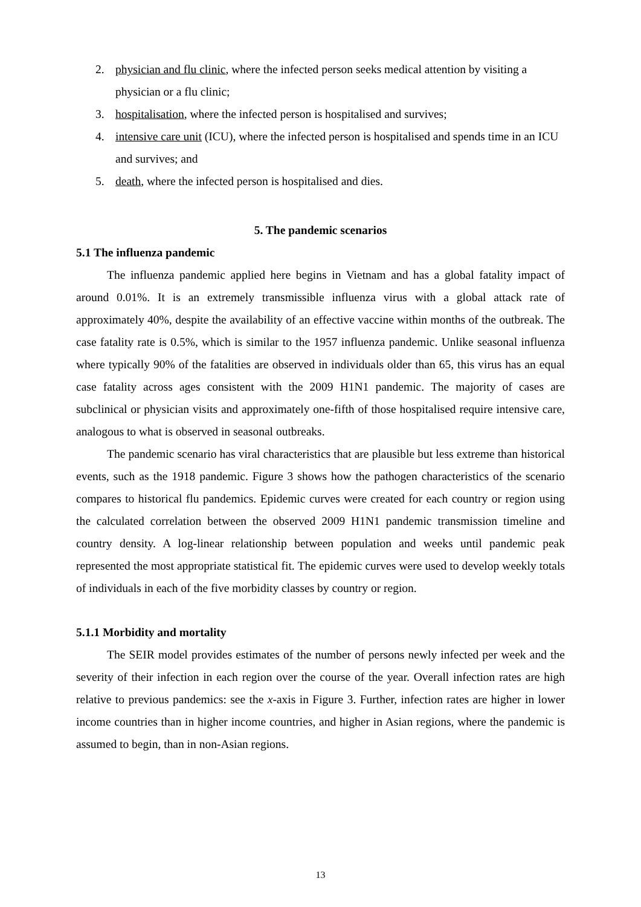2. physician and flu clinic, where the infected person seeks medical attention by visiting a physician or a flu clinic;
3. hospitalisation, where the infected person is hospitalised and survives;
4. intensive care unit (ICU), where the infected person is hospitalised and spends time in an ICU and survives; and
5. death, where the infected person is hospitalised and dies.
5. The pandemic scenarios
5.1 The influenza pandemic
The influenza pandemic applied here begins in Vietnam and has a global fatality impact of around 0.01%. It is an extremely transmissible influenza virus with a global attack rate of approximately 40%, despite the availability of an effective vaccine within months of the outbreak. The case fatality rate is 0.5%, which is similar to the 1957 influenza pandemic. Unlike seasonal influenza where typically 90% of the fatalities are observed in individuals older than 65, this virus has an equal case fatality across ages consistent with the 2009 H1N1 pandemic. The majority of cases are subclinical or physician visits and approximately one-fifth of those hospitalised require intensive care, analogous to what is observed in seasonal outbreaks.
The pandemic scenario has viral characteristics that are plausible but less extreme than historical events, such as the 1918 pandemic. Figure 3 shows how the pathogen characteristics of the scenario compares to historical flu pandemics. Epidemic curves were created for each country or region using the calculated correlation between the observed 2009 H1N1 pandemic transmission timeline and country density. A log-linear relationship between population and weeks until pandemic peak represented the most appropriate statistical fit. The epidemic curves were used to develop weekly totals of individuals in each of the five morbidity classes by country or region.
5.1.1 Morbidity and mortality
The SEIR model provides estimates of the number of persons newly infected per week and the severity of their infection in each region over the course of the year. Overall infection rates are high relative to previous pandemics: see the x-axis in Figure 3. Further, infection rates are higher in lower income countries than in higher income countries, and higher in Asian regions, where the pandemic is assumed to begin, than in non-Asian regions.
13